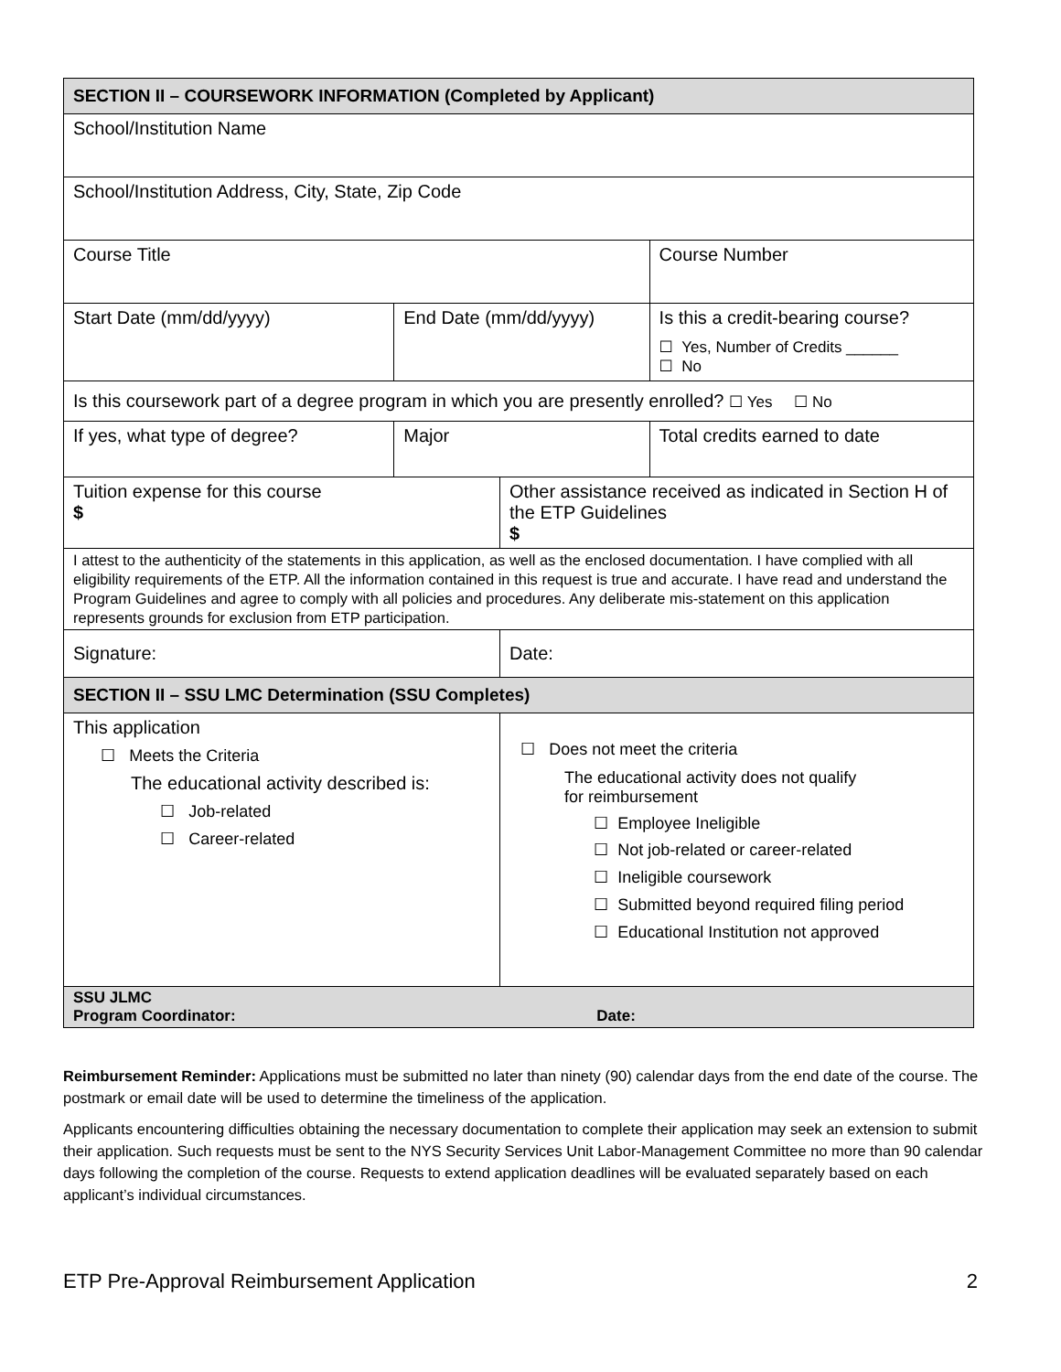| SECTION II – COURSEWORK INFORMATION (Completed by Applicant) | | | | |
| School/Institution Name | | | | |
| School/Institution Address, City, State, Zip Code | | | | |
| Course Title | | | | Course Number |
| Start Date (mm/dd/yyyy) | End Date (mm/dd/yyyy) | | Is this a credit-bearing course? ☐ Yes, Number of Credits ______ ☐ No | |
| Is this coursework part of a degree program in which you are presently enrolled? ☐ Yes ☐ No | | | | |
| If yes, what type of degree? | Major | | Total credits earned to date | |
| Tuition expense for this course $ | | Other assistance received as indicated in Section H of the ETP Guidelines $ | | |
| I attest to the authenticity of the statements in this application, as well as the enclosed documentation. I have complied with all eligibility requirements of the ETP. All the information contained in this request is true and accurate. I have read and understand the Program Guidelines and agree to comply with all policies and procedures. Any deliberate mis-statement on this application represents grounds for exclusion from ETP participation. | | | | |
| Signature: | | Date: | | |
| SECTION II – SSU LMC Determination (SSU Completes) | | | | |
| This application ☐ Meets the Criteria The educational activity described is: ☐ Job-related ☐ Career-related | | ☐ Does not meet the criteria The educational activity does not qualify for reimbursement ☐ Employee Ineligible ☐ Not job-related or career-related ☐ Ineligible coursework ☐ Submitted beyond required filing period ☐ Educational Institution not approved | | |
| SSU JLMC Program Coordinator: Date: | | | | |
Reimbursement Reminder: Applications must be submitted no later than ninety (90) calendar days from the end date of the course. The postmark or email date will be used to determine the timeliness of the application.
Applicants encountering difficulties obtaining the necessary documentation to complete their application may seek an extension to submit their application. Such requests must be sent to the NYS Security Services Unit Labor-Management Committee no more than 90 calendar days following the completion of the course. Requests to extend application deadlines will be evaluated separately based on each applicant’s individual circumstances.
ETP Pre-Approval Reimbursement Application 2